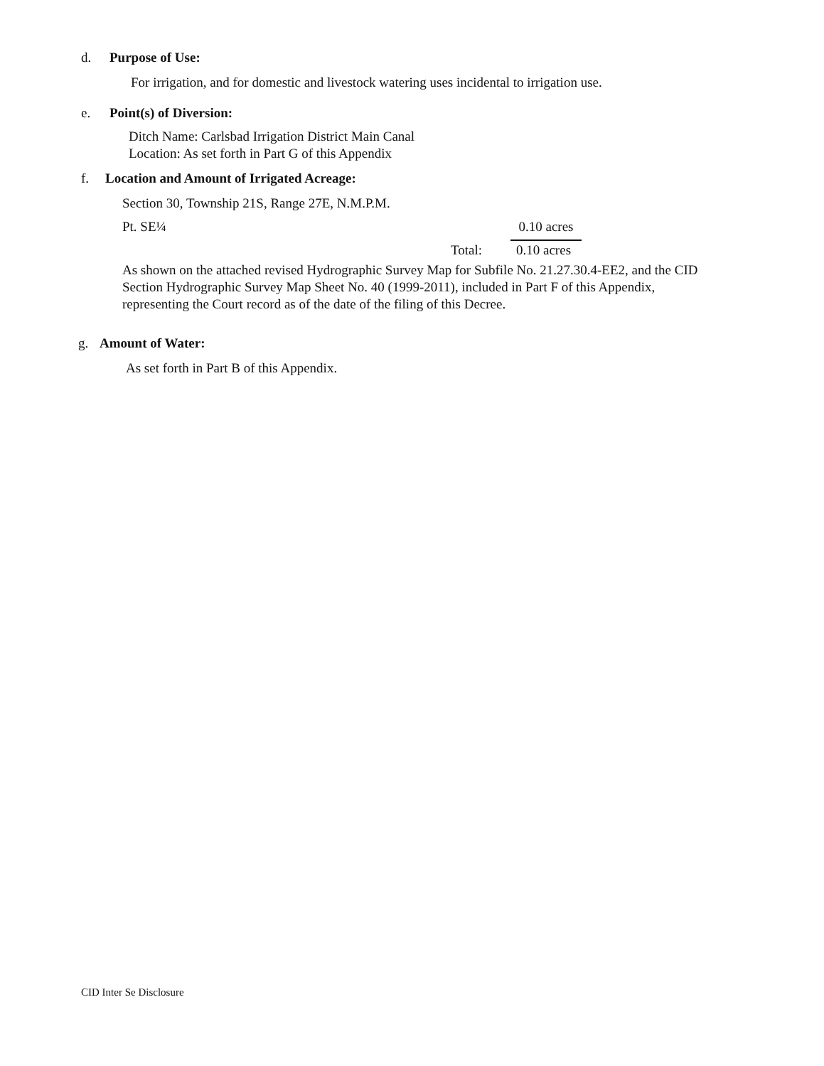d. Purpose of Use:
For irrigation, and for domestic and livestock watering uses incidental to irrigation use.
e. Point(s) of Diversion:
Ditch Name: Carlsbad Irrigation District Main Canal
Location: As set forth in Part G of this Appendix
f. Location and Amount of Irrigated Acreage:
Section 30, Township 21S, Range 27E, N.M.P.M.
Pt. SE¼
0.10 acres
Total: 0.10 acres
As shown on the attached revised Hydrographic Survey Map for Subfile No. 21.27.30.4-EE2, and the CID Section Hydrographic Survey Map Sheet No. 40 (1999-2011), included in Part F of this Appendix, representing the Court record as of the date of the filing of this Decree.
g. Amount of Water:
As set forth in Part B of this Appendix.
CID Inter Se Disclosure